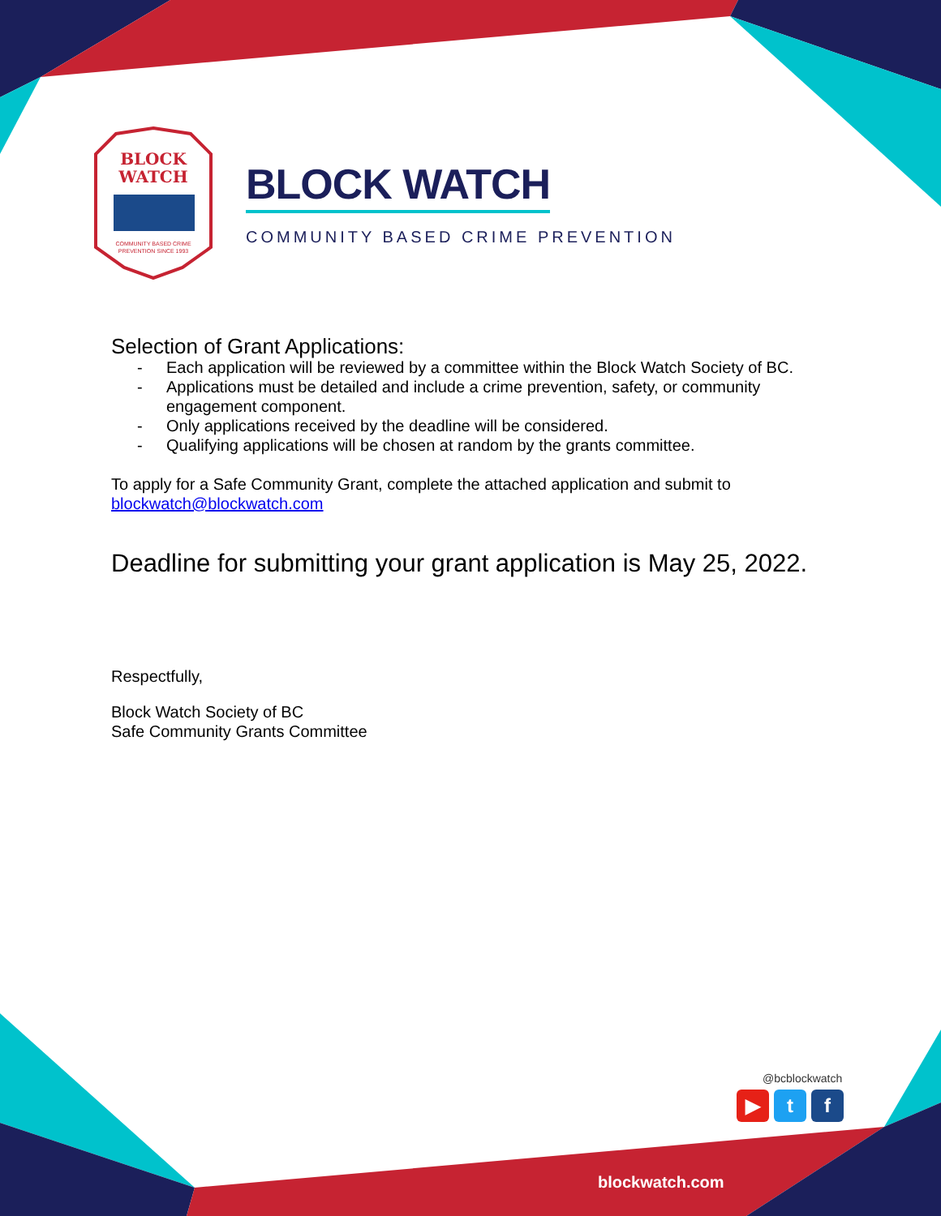BLOCK
WATCH
COMMUNITY BASED CRIME
PREVENTION SINCE 1993
BLOCK WATCH
COMMUNITY BASED CRIME PREVENTION
Selection of Grant Applications:
- Each application will be reviewed by a committee within the Block Watch Society of BC.
- Applications must be detailed and include a crime prevention, safety, or community engagement component.
- Only applications received by the deadline will be considered.
- Qualifying applications will be chosen at random by the grants committee.
To apply for a Safe Community Grant, complete the attached application and submit to blockwatch@blockwatch.com
Deadline for submitting your grant application is May 25, 2022.
Respectfully,
Block Watch Society of BC
Safe Community Grants Committee
@bcblockwatch
▶ t f
blockwatch.com